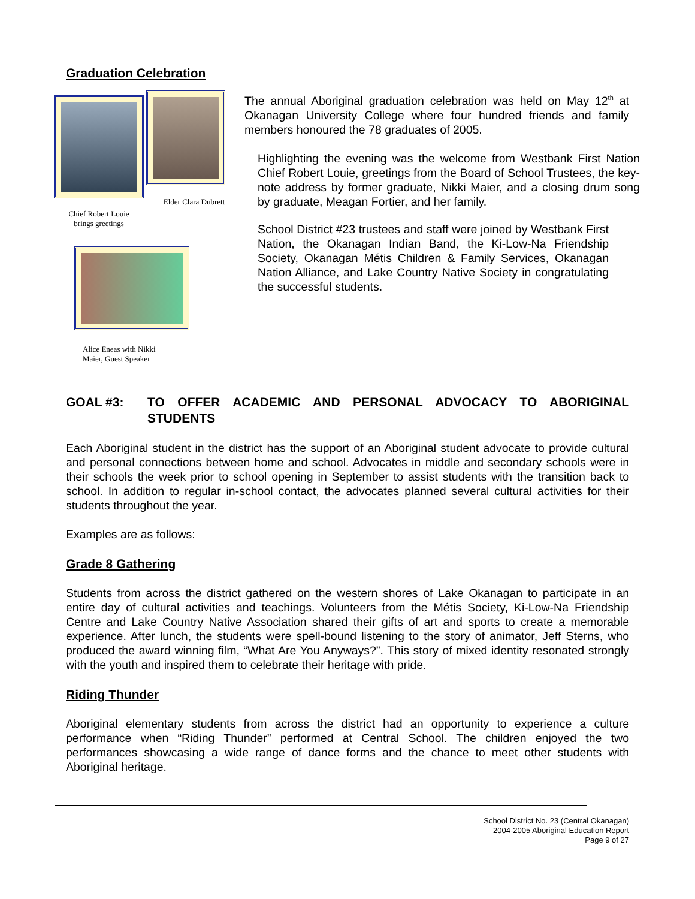Graduation Celebration
Chief Robert Louie
brings greetings
Elder Clara Dubrett
Alice Eneas with Nikki
Maier, Guest Speaker
The annual Aboriginal graduation celebration was held on May 12<sup>th</sup> at Okanagan University College where four hundred friends and family members honoured the 78 graduates of 2005.
Highlighting the evening was the welcome from Westbank First Nation Chief Robert Louie, greetings from the Board of School Trustees, the key-note address by former graduate, Nikki Maier, and a closing drum song by graduate, Meagan Fortier, and her family.
School District #23 trustees and staff were joined by Westbank First Nation, the Okanagan Indian Band, the Ki-Low-Na Friendship Society, Okanagan Métis Children & Family Services, Okanagan Nation Alliance, and Lake Country Native Society in congratulating the successful students.
GOAL #3: TO OFFER ACADEMIC AND PERSONAL ADVOCACY TO ABORIGINAL STUDENTS
Each Aboriginal student in the district has the support of an Aboriginal student advocate to provide cultural and personal connections between home and school. Advocates in middle and secondary schools were in their schools the week prior to school opening in September to assist students with the transition back to school. In addition to regular in-school contact, the advocates planned several cultural activities for their students throughout the year.
Examples are as follows:
Grade 8 Gathering
Students from across the district gathered on the western shores of Lake Okanagan to participate in an entire day of cultural activities and teachings. Volunteers from the Métis Society, Ki-Low-Na Friendship Centre and Lake Country Native Association shared their gifts of art and sports to create a memorable experience. After lunch, the students were spell-bound listening to the story of animator, Jeff Sterns, who produced the award winning film, “What Are You Anyways?”. This story of mixed identity resonated strongly with the youth and inspired them to celebrate their heritage with pride.
Riding Thunder
Aboriginal elementary students from across the district had an opportunity to experience a culture performance when “Riding Thunder” performed at Central School. The children enjoyed the two performances showcasing a wide range of dance forms and the chance to meet other students with Aboriginal heritage.
School District No. 23 (Central Okanagan)
2004-2005 Aboriginal Education Report
Page 9 of 27